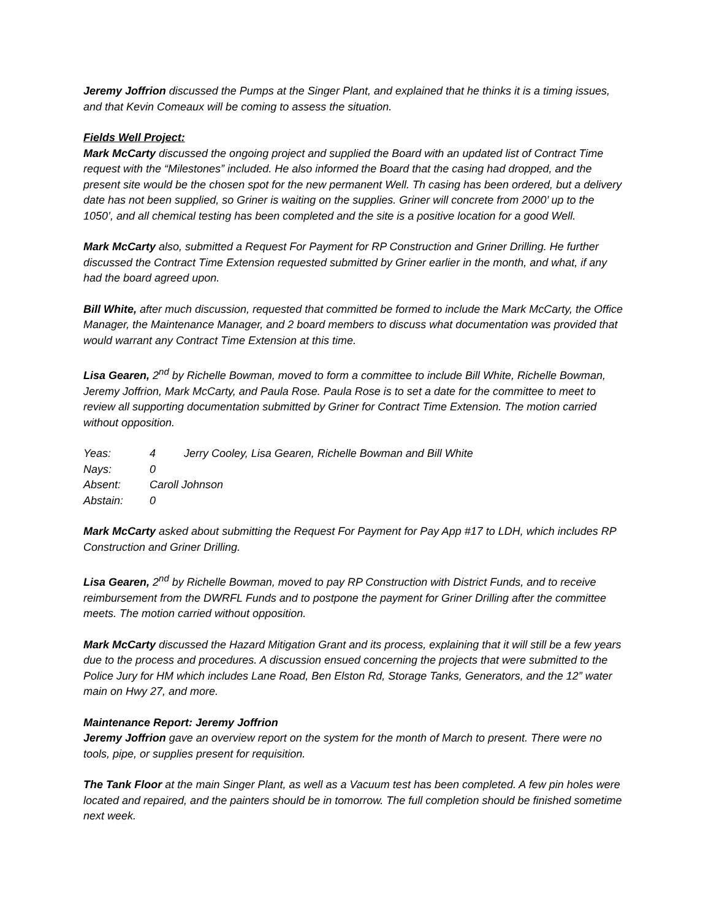Jeremy Joffrion discussed the Pumps at the Singer Plant, and explained that he thinks it is a timing issues, and that Kevin Comeaux will be coming to assess the situation.
Fields Well Project:
Mark McCarty discussed the ongoing project and supplied the Board with an updated list of Contract Time request with the “Milestones” included. He also informed the Board that the casing had dropped, and the present site would be the chosen spot for the new permanent Well. Th casing has been ordered, but a delivery date has not been supplied, so Griner is waiting on the supplies. Griner will concrete from 2000’ up to the 1050’, and all chemical testing has been completed and the site is a positive location for a good Well.
Mark McCarty also, submitted a Request For Payment for RP Construction and Griner Drilling. He further discussed the Contract Time Extension requested submitted by Griner earlier in the month, and what, if any had the board agreed upon.
Bill White, after much discussion, requested that committed be formed to include the Mark McCarty, the Office Manager, the Maintenance Manager, and 2 board members to discuss what documentation was provided that would warrant any Contract Time Extension at this time.
Lisa Gearen, 2<sup>nd</sup> by Richelle Bowman, moved to form a committee to include Bill White, Richelle Bowman, Jeremy Joffrion, Mark McCarty, and Paula Rose. Paula Rose is to set a date for the committee to meet to review all supporting documentation submitted by Griner for Contract Time Extension. The motion carried without opposition.
| Yeas: | 4 | Jerry Cooley, Lisa Gearen, Richelle Bowman and Bill White |
| Nays: | 0 | |
| Absent: | Caroll Johnson | |
| Abstain: | 0 | |
Mark McCarty asked about submitting the Request For Payment for Pay App #17 to LDH, which includes RP Construction and Griner Drilling.
Lisa Gearen, 2<sup>nd</sup> by Richelle Bowman, moved to pay RP Construction with District Funds, and to receive reimbursement from the DWRFL Funds and to postpone the payment for Griner Drilling after the committee meets. The motion carried without opposition.
Mark McCarty discussed the Hazard Mitigation Grant and its process, explaining that it will still be a few years due to the process and procedures. A discussion ensued concerning the projects that were submitted to the Police Jury for HM which includes Lane Road, Ben Elston Rd, Storage Tanks, Generators, and the 12” water main on Hwy 27, and more.
Maintenance Report: Jeremy Joffrion
Jeremy Joffrion gave an overview report on the system for the month of March to present. There were no tools, pipe, or supplies present for requisition.
The Tank Floor at the main Singer Plant, as well as a Vacuum test has been completed. A few pin holes were located and repaired, and the painters should be in tomorrow. The full completion should be finished sometime next week.